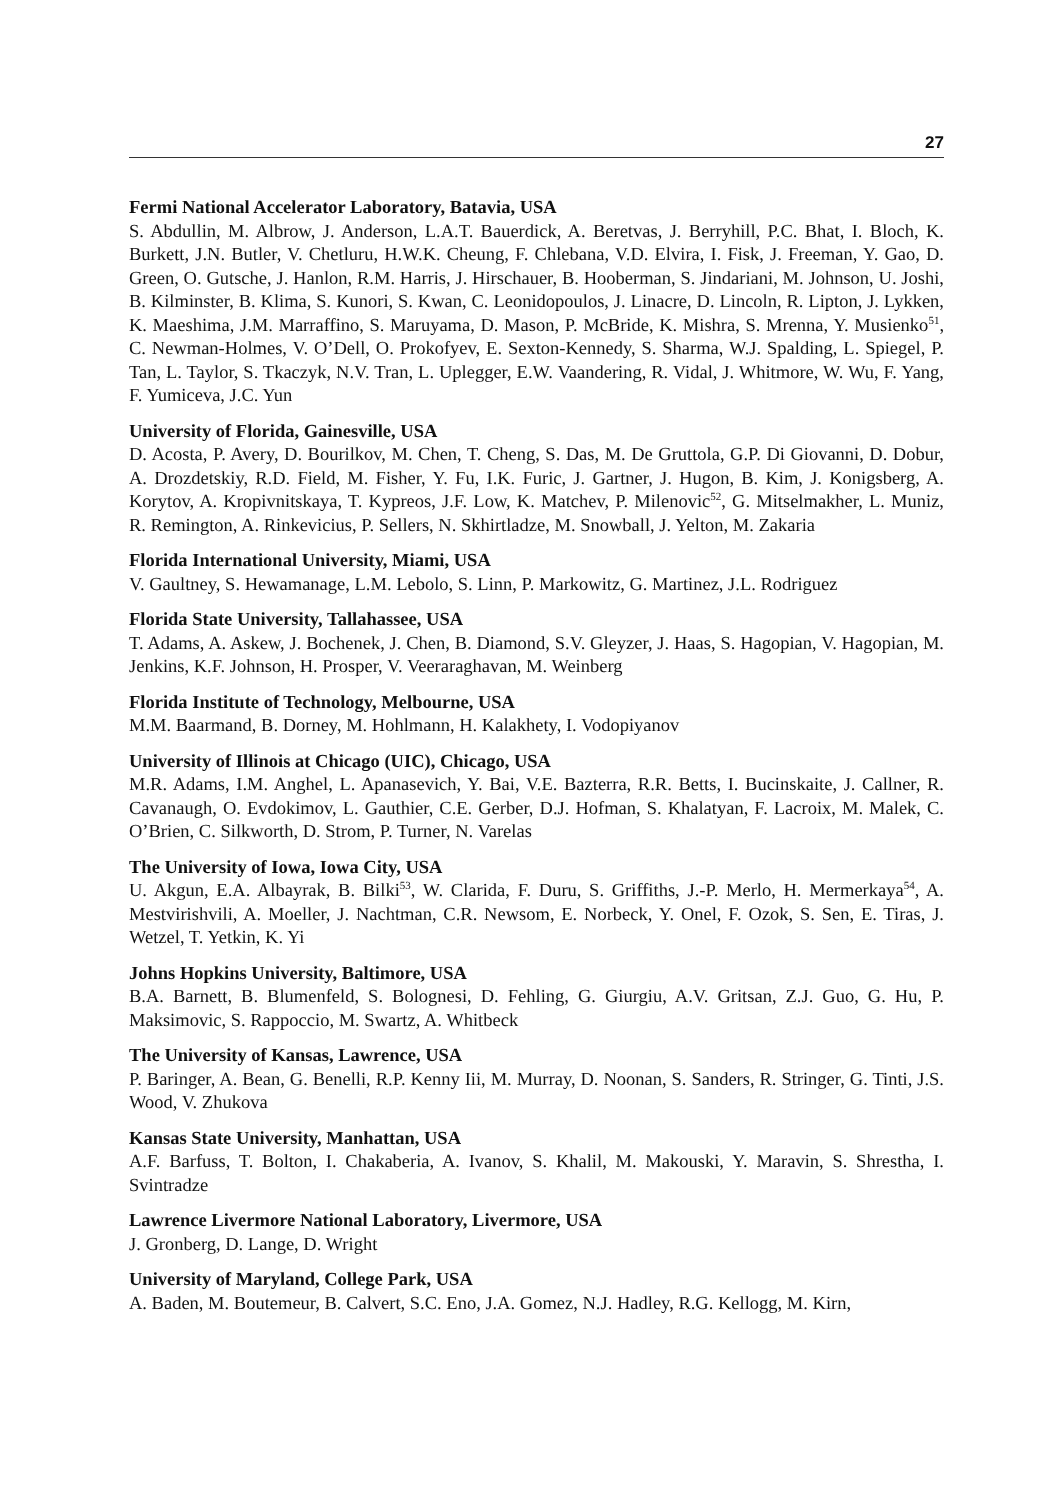27
Fermi National Accelerator Laboratory, Batavia, USA
S. Abdullin, M. Albrow, J. Anderson, L.A.T. Bauerdick, A. Beretvas, J. Berryhill, P.C. Bhat, I. Bloch, K. Burkett, J.N. Butler, V. Chetluru, H.W.K. Cheung, F. Chlebana, V.D. Elvira, I. Fisk, J. Freeman, Y. Gao, D. Green, O. Gutsche, J. Hanlon, R.M. Harris, J. Hirschauer, B. Hooberman, S. Jindariani, M. Johnson, U. Joshi, B. Kilminster, B. Klima, S. Kunori, S. Kwan, C. Leonidopoulos, J. Linacre, D. Lincoln, R. Lipton, J. Lykken, K. Maeshima, J.M. Marraffino, S. Maruyama, D. Mason, P. McBride, K. Mishra, S. Mrenna, Y. Musienko<sup>51</sup>, C. Newman-Holmes, V. O’Dell, O. Prokofyev, E. Sexton-Kennedy, S. Sharma, W.J. Spalding, L. Spiegel, P. Tan, L. Taylor, S. Tkaczyk, N.V. Tran, L. Uplegger, E.W. Vaandering, R. Vidal, J. Whitmore, W. Wu, F. Yang, F. Yumiceva, J.C. Yun
University of Florida, Gainesville, USA
D. Acosta, P. Avery, D. Bourilkov, M. Chen, T. Cheng, S. Das, M. De Gruttola, G.P. Di Giovanni, D. Dobur, A. Drozdetskiy, R.D. Field, M. Fisher, Y. Fu, I.K. Furic, J. Gartner, J. Hugon, B. Kim, J. Konigsberg, A. Korytov, A. Kropivnitskaya, T. Kypreos, J.F. Low, K. Matchev, P. Milenovic<sup>52</sup>, G. Mitselmakher, L. Muniz, R. Remington, A. Rinkevicius, P. Sellers, N. Skhirtladze, M. Snowball, J. Yelton, M. Zakaria
Florida International University, Miami, USA
V. Gaultney, S. Hewamanage, L.M. Lebolo, S. Linn, P. Markowitz, G. Martinez, J.L. Rodriguez
Florida State University, Tallahassee, USA
T. Adams, A. Askew, J. Bochenek, J. Chen, B. Diamond, S.V. Gleyzer, J. Haas, S. Hagopian, V. Hagopian, M. Jenkins, K.F. Johnson, H. Prosper, V. Veeraraghavan, M. Weinberg
Florida Institute of Technology, Melbourne, USA
M.M. Baarmand, B. Dorney, M. Hohlmann, H. Kalakhety, I. Vodopiyanov
University of Illinois at Chicago (UIC), Chicago, USA
M.R. Adams, I.M. Anghel, L. Apanasevich, Y. Bai, V.E. Bazterra, R.R. Betts, I. Bucinskaite, J. Callner, R. Cavanaugh, O. Evdokimov, L. Gauthier, C.E. Gerber, D.J. Hofman, S. Khalatyan, F. Lacroix, M. Malek, C. O’Brien, C. Silkworth, D. Strom, P. Turner, N. Varelas
The University of Iowa, Iowa City, USA
U. Akgun, E.A. Albayrak, B. Bilki<sup>53</sup>, W. Clarida, F. Duru, S. Griffiths, J.-P. Merlo, H. Mermerkaya<sup>54</sup>, A. Mestvirishvili, A. Moeller, J. Nachtman, C.R. Newsom, E. Norbeck, Y. Onel, F. Ozok, S. Sen, E. Tiras, J. Wetzel, T. Yetkin, K. Yi
Johns Hopkins University, Baltimore, USA
B.A. Barnett, B. Blumenfeld, S. Bolognesi, D. Fehling, G. Giurgiu, A.V. Gritsan, Z.J. Guo, G. Hu, P. Maksimovic, S. Rappoccio, M. Swartz, A. Whitbeck
The University of Kansas, Lawrence, USA
P. Baringer, A. Bean, G. Benelli, R.P. Kenny Iii, M. Murray, D. Noonan, S. Sanders, R. Stringer, G. Tinti, J.S. Wood, V. Zhukova
Kansas State University, Manhattan, USA
A.F. Barfuss, T. Bolton, I. Chakaberia, A. Ivanov, S. Khalil, M. Makouski, Y. Maravin, S. Shrestha, I. Svintradze
Lawrence Livermore National Laboratory, Livermore, USA
J. Gronberg, D. Lange, D. Wright
University of Maryland, College Park, USA
A. Baden, M. Boutemeur, B. Calvert, S.C. Eno, J.A. Gomez, N.J. Hadley, R.G. Kellogg, M. Kirn,